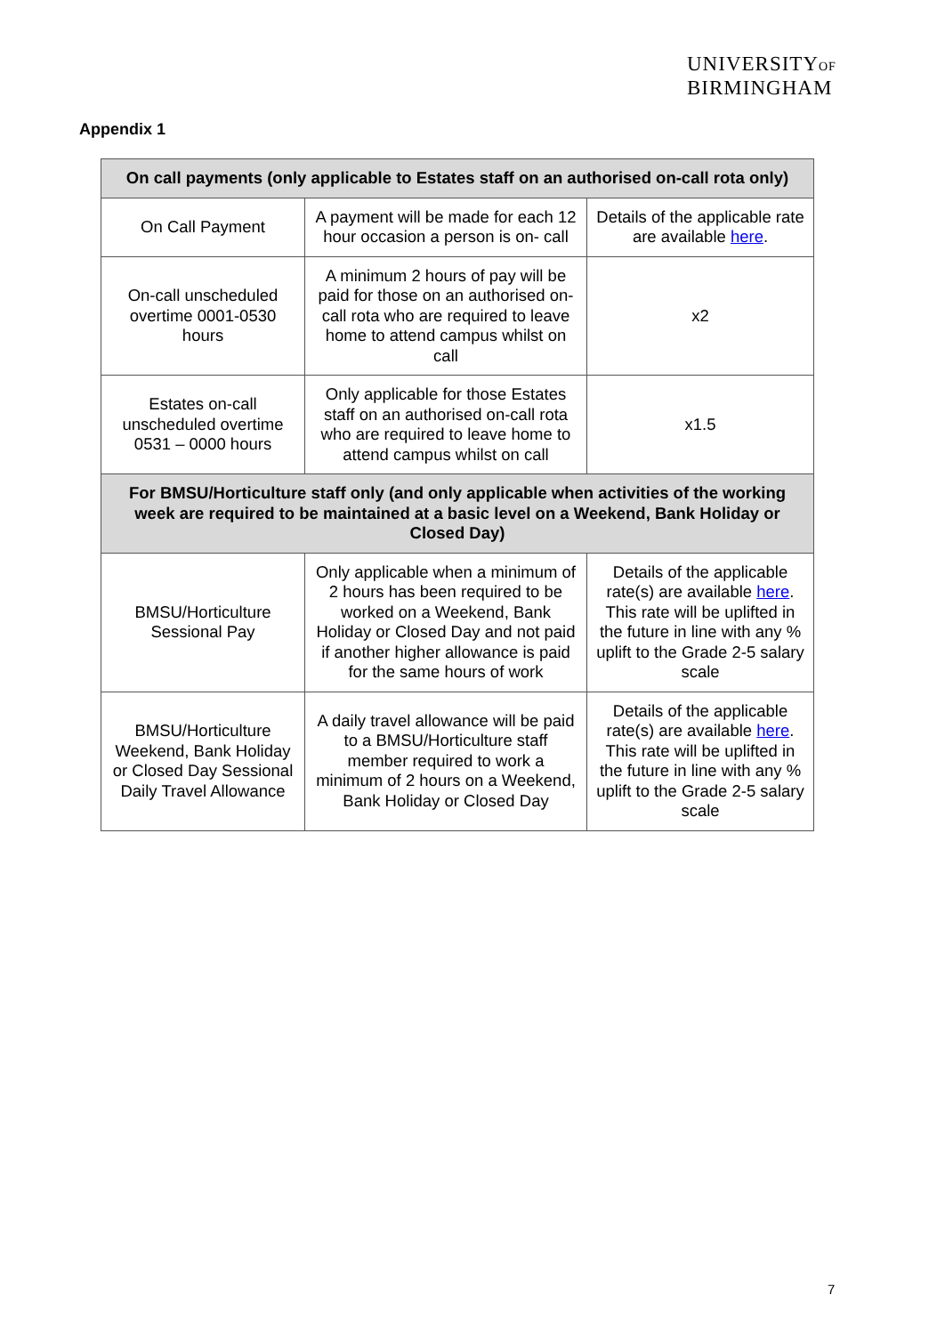UNIVERSITYOF
BIRMINGHAM
Appendix 1
| On call payments (only applicable to Estates staff on an authorised on-call rota only) | | |
| --- | --- | --- |
| On Call Payment | A payment will be made for each 12 hour occasion a person is on- call | Details of the applicable rate are available here . |
| On-call unscheduled overtime 0001-0530 hours | A minimum 2 hours of pay will be paid for those on an authorised on-call rota who are required to leave home to attend campus whilst on call | x2 |
| Estates on-call unscheduled overtime 0531 – 0000 hours | Only applicable for those Estates staff on an authorised on-call rota who are required to leave home to attend campus whilst on call | x1.5 |
| For BMSU/Horticulture staff only (and only applicable when activities of the working week are required to be maintained at a basic level on a Weekend, Bank Holiday or Closed Day) | | |
| BMSU/Horticulture Sessional Pay | Only applicable when a minimum of 2 hours has been required to be worked on a Weekend, Bank Holiday or Closed Day and not paid if another higher allowance is paid for the same hours of work | Details of the applicable rate(s) are available here . This rate will be uplifted in the future in line with any % uplift to the Grade 2-5 salary scale |
| BMSU/Horticulture Weekend, Bank Holiday or Closed Day Sessional Daily Travel Allowance | A daily travel allowance will be paid to a BMSU/Horticulture staff member required to work a minimum of 2 hours on a Weekend, Bank Holiday or Closed Day | Details of the applicable rate(s) are available here . This rate will be uplifted in the future in line with any % uplift to the Grade 2-5 salary scale |
7